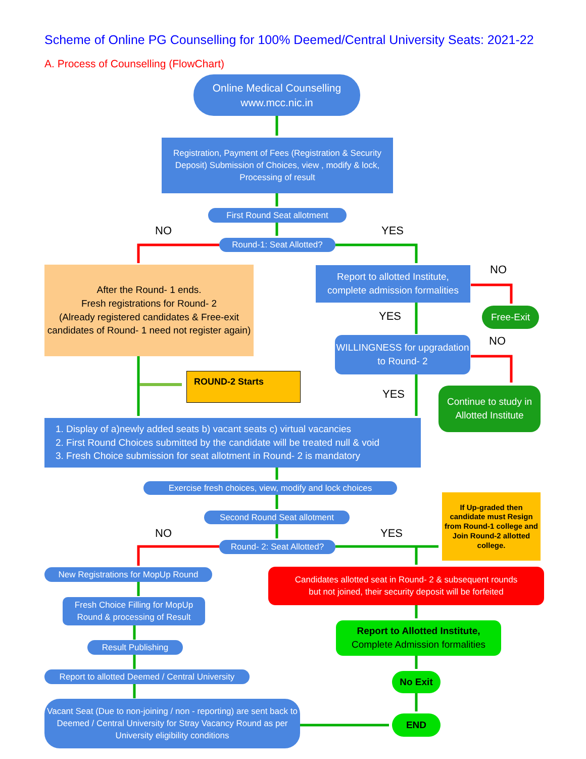Scheme of Online PG Counselling for 100% Deemed/Central University Seats: 2021-22
A. Process of Counselling (FlowChart)
Online Medical Counselling
www.mcc.nic.in
Registration, Payment of Fees (Registration & Security Deposit) Submission of Choices, view , modify & lock, Processing of result
First Round Seat allotment
NO YES
Round-1: Seat Allotted?
After the Round- 1 ends.
Fresh registrations for Round- 2
(Already registered candidates & Free-exit candidates of Round- 1 need not register again)
Report to allotted Institute,
complete admission formalities
NO
Free-Exit
YES
NO
WILLINGNESS for upgradation to Round- 2
ROUND-2 Starts
YES
Continue to study in Allotted Institute
1. Display of a)newly added seats b) vacant seats c) virtual vacancies
2. First Round Choices submitted by the candidate will be treated null & void
3. Fresh Choice submission for seat allotment in Round- 2 is mandatory
Exercise fresh choices, view, modify and lock choices
Second Round Seat allotment
If Up-graded then candidate must Resign from Round-1 college and Join Round-2 allotted college.
NO YES
Round- 2: Seat Allotted?
New Registrations for MopUp Round
Candidates allotted seat in Round- 2 & subsequent rounds
but not joined, their security deposit will be forfeited
Fresh Choice Filling for MopUp Round & processing of Result
Report to Allotted Institute,
Complete Admission formalities
Result Publishing
Report to allotted Deemed / Central University
No Exit
Vacant Seat (Due to non-joining / non - reporting) are sent back to Deemed / Central University for Stray Vacancy Round as per University eligibility conditions
END